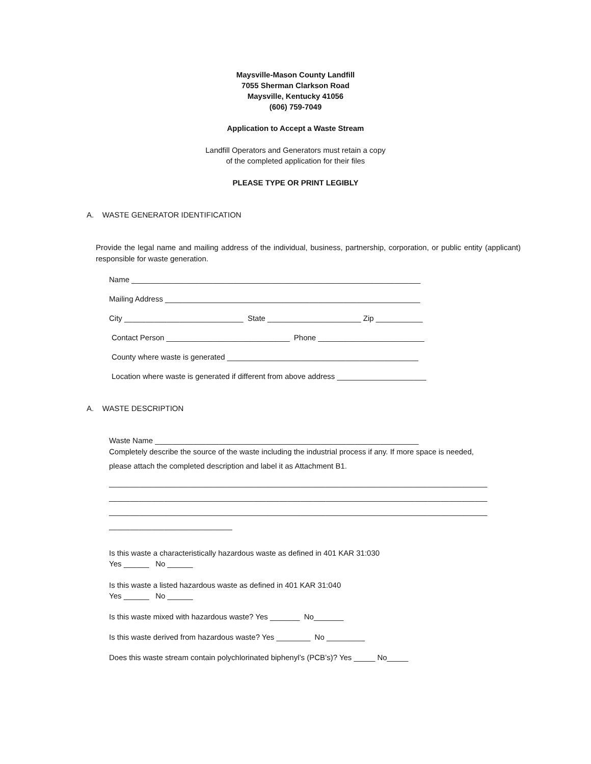Maysville-Mason County Landfill
7055 Sherman Clarkson Road
Maysville, Kentucky 41056
(606) 759-7049
Application to Accept a Waste Stream
Landfill Operators and Generators must retain a copy
of the completed application for their files
PLEASE TYPE OR PRINT LEGIBLY
A. WASTE GENERATOR IDENTIFICATION
Provide the legal name and mailing address of the individual, business, partnership, corporation, or public entity (applicant) responsible for waste generation.
Name ____________________________________________________________________
Mailing Address ____________________________________________________________
City ____________________________ State ______________________ Zip ___________
Contact Person _____________________________ Phone _________________________
County where waste is generated _____________________________________________
Location where waste is generated if different from above address _____________________
A. WASTE DESCRIPTION
Waste Name ______________________________________________________________
Completely describe the source of the waste including the industrial process if any. If more space is needed,
please attach the completed description and label it as Attachment B1.
_________________________________________________________________________________________
_________________________________________________________________________________________
_________________________________________________________________________________________
_____________________________
Is this waste a characteristically hazardous waste as defined in 401 KAR 31:030
Yes ______ No ______
Is this waste a listed hazardous waste as defined in 401 KAR 31:040
Yes ______ No ______
Is this waste mixed with hazardous waste? Yes _______ No_______
Is this waste derived from hazardous waste? Yes ________ No _________
Does this waste stream contain polychlorinated biphenyl’s (PCB’s)? Yes _____ No_____